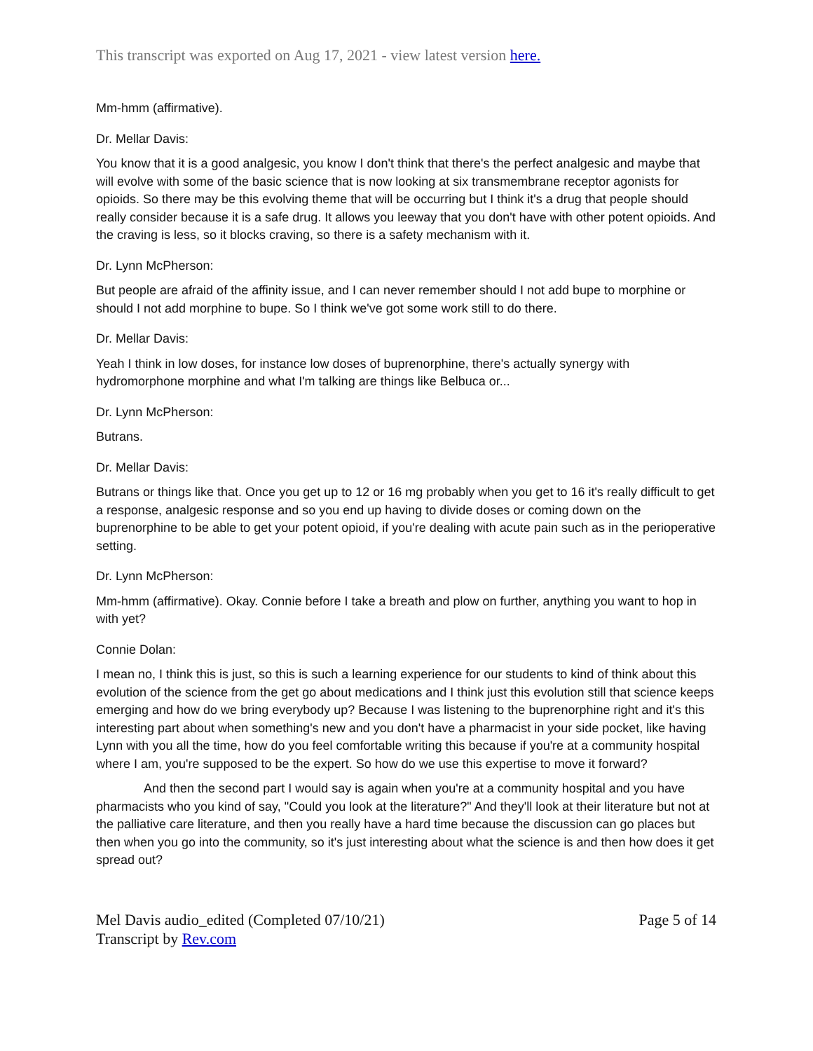This transcript was exported on Aug 17, 2021 - view latest version here.
Mm-hmm (affirmative).
Dr. Mellar Davis:
You know that it is a good analgesic, you know I don't think that there's the perfect analgesic and maybe that will evolve with some of the basic science that is now looking at six transmembrane receptor agonists for opioids. So there may be this evolving theme that will be occurring but I think it's a drug that people should really consider because it is a safe drug. It allows you leeway that you don't have with other potent opioids. And the craving is less, so it blocks craving, so there is a safety mechanism with it.
Dr. Lynn McPherson:
But people are afraid of the affinity issue, and I can never remember should I not add bupe to morphine or should I not add morphine to bupe. So I think we've got some work still to do there.
Dr. Mellar Davis:
Yeah I think in low doses, for instance low doses of buprenorphine, there's actually synergy with hydromorphone morphine and what I'm talking are things like Belbuca or...
Dr. Lynn McPherson:
Butrans.
Dr. Mellar Davis:
Butrans or things like that. Once you get up to 12 or 16 mg probably when you get to 16 it's really difficult to get a response, analgesic response and so you end up having to divide doses or coming down on the buprenorphine to be able to get your potent opioid, if you're dealing with acute pain such as in the perioperative setting.
Dr. Lynn McPherson:
Mm-hmm (affirmative). Okay. Connie before I take a breath and plow on further, anything you want to hop in with yet?
Connie Dolan:
I mean no, I think this is just, so this is such a learning experience for our students to kind of think about this evolution of the science from the get go about medications and I think just this evolution still that science keeps emerging and how do we bring everybody up? Because I was listening to the buprenorphine right and it's this interesting part about when something's new and you don't have a pharmacist in your side pocket, like having Lynn with you all the time, how do you feel comfortable writing this because if you're at a community hospital where I am, you're supposed to be the expert. So how do we use this expertise to move it forward?
And then the second part I would say is again when you're at a community hospital and you have pharmacists who you kind of say, "Could you look at the literature?" And they'll look at their literature but not at the palliative care literature, and then you really have a hard time because the discussion can go places but then when you go into the community, so it's just interesting about what the science is and then how does it get spread out?
Mel Davis audio_edited (Completed 07/10/21)
Transcript by Rev.com
Page 5 of 14